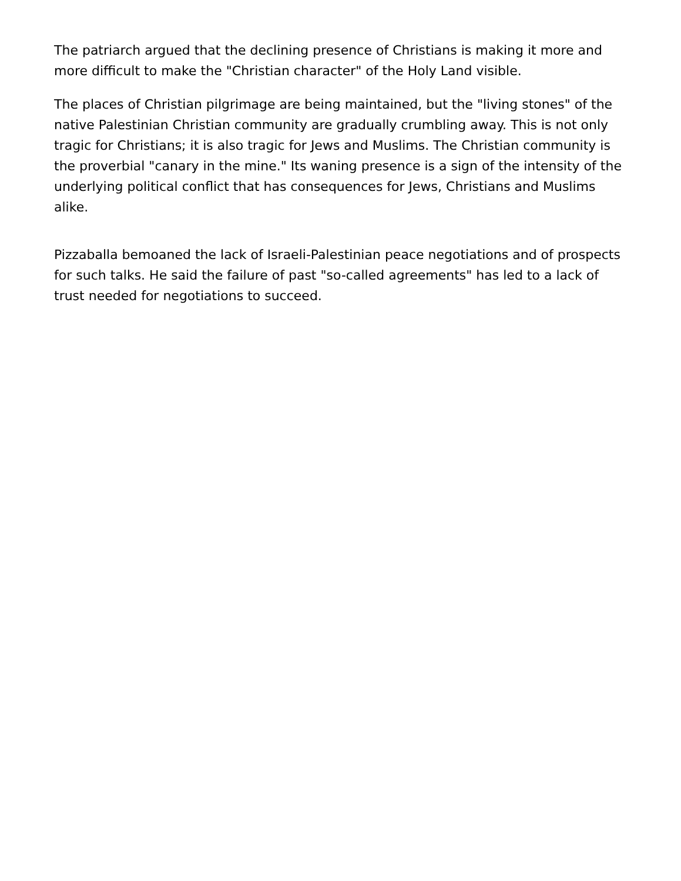The patriarch argued that the declining presence of Christians is making it more and more difficult to make the "Christian character" of the Holy Land visible.
The places of Christian pilgrimage are being maintained, but the "living stones" of the native Palestinian Christian community are gradually crumbling away. This is not only tragic for Christians; it is also tragic for Jews and Muslims. The Christian community is the proverbial "canary in the mine." Its waning presence is a sign of the intensity of the underlying political conflict that has consequences for Jews, Christians and Muslims alike.
Pizzaballa bemoaned the lack of Israeli-Palestinian peace negotiations and of prospects for such talks. He said the failure of past "so-called agreements" has led to a lack of trust needed for negotiations to succeed.